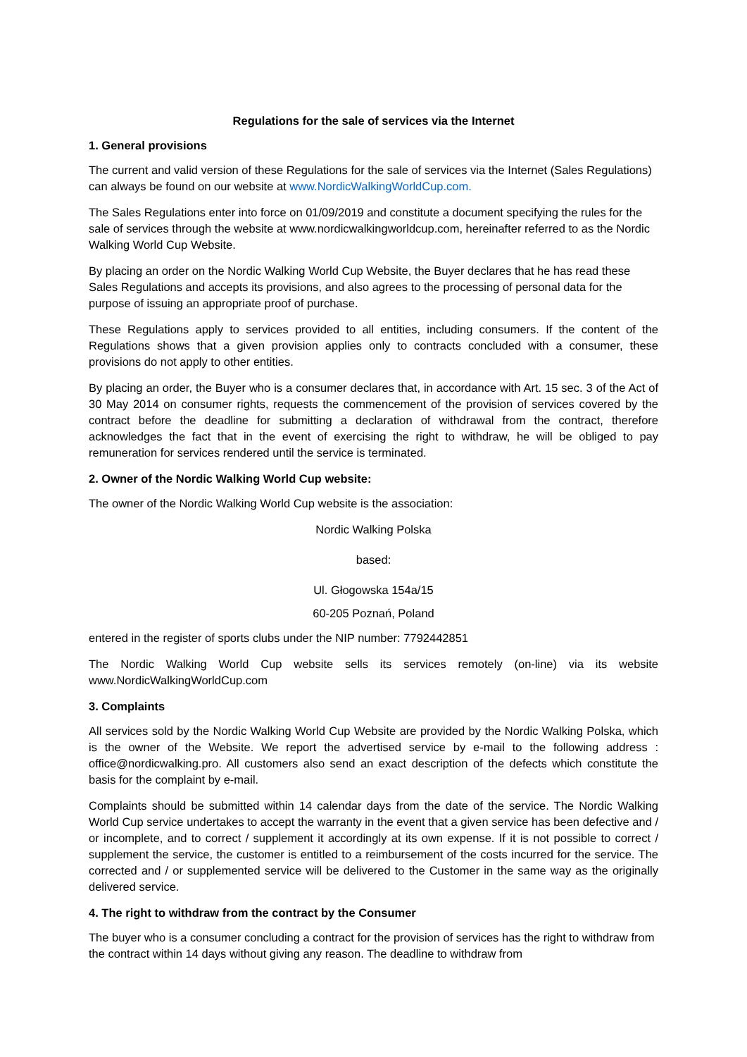Regulations for the sale of services via the Internet
1. General provisions
The current and valid version of these Regulations for the sale of services via the Internet (Sales Regulations) can always be found on our website at www.NordicWalkingWorldCup.com.
The Sales Regulations enter into force on 01/09/2019 and constitute a document specifying the rules for the sale of services through the website at www.nordicwalkingworldcup.com, hereinafter referred to as the Nordic Walking World Cup Website.
By placing an order on the Nordic Walking World Cup Website, the Buyer declares that he has read these Sales Regulations and accepts its provisions, and also agrees to the processing of personal data for the purpose of issuing an appropriate proof of purchase.
These Regulations apply to services provided to all entities, including consumers. If the content of the Regulations shows that a given provision applies only to contracts concluded with a consumer, these provisions do not apply to other entities.
By placing an order, the Buyer who is a consumer declares that, in accordance with Art. 15 sec. 3 of the Act of 30 May 2014 on consumer rights, requests the commencement of the provision of services covered by the contract before the deadline for submitting a declaration of withdrawal from the contract, therefore acknowledges the fact that in the event of exercising the right to withdraw, he will be obliged to pay remuneration for services rendered until the service is terminated.
2. Owner of the Nordic Walking World Cup website:
The owner of the Nordic Walking World Cup website is the association:
Nordic Walking Polska
based:
Ul. Głogowska 154a/15
60-205 Poznań, Poland
entered in the register of sports clubs under the NIP number: 7792442851
The Nordic Walking World Cup website sells its services remotely (on-line) via its website www.NordicWalkingWorldCup.com
3. Complaints
All services sold by the Nordic Walking World Cup Website are provided by the Nordic Walking Polska, which is the owner of the Website. We report the advertised service by e-mail to the following address : office@nordicwalking.pro. All customers also send an exact description of the defects which constitute the basis for the complaint by e-mail.
Complaints should be submitted within 14 calendar days from the date of the service. The Nordic Walking World Cup service undertakes to accept the warranty in the event that a given service has been defective and / or incomplete, and to correct / supplement it accordingly at its own expense. If it is not possible to correct / supplement the service, the customer is entitled to a reimbursement of the costs incurred for the service. The corrected and / or supplemented service will be delivered to the Customer in the same way as the originally delivered service.
4. The right to withdraw from the contract by the Consumer
The buyer who is a consumer concluding a contract for the provision of services has the right to withdraw from the contract within 14 days without giving any reason. The deadline to withdraw from